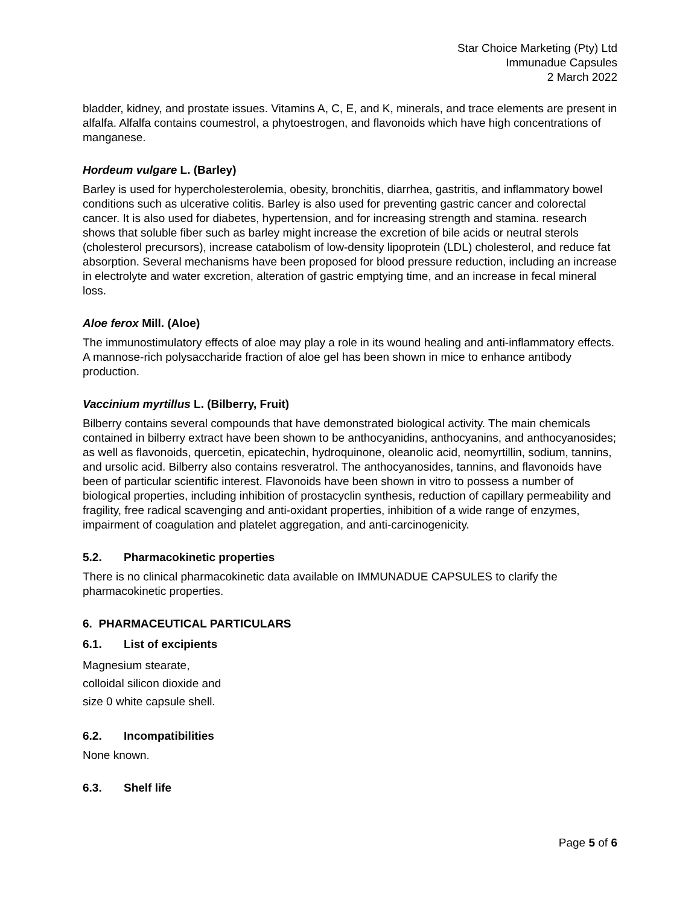Star Choice Marketing (Pty) Ltd
Immunadue Capsules
2 March 2022
bladder, kidney, and prostate issues. Vitamins A, C, E, and K, minerals, and trace elements are present in alfalfa. Alfalfa contains coumestrol, a phytoestrogen, and flavonoids which have high concentrations of manganese.
Hordeum vulgare L. (Barley)
Barley is used for hypercholesterolemia, obesity, bronchitis, diarrhea, gastritis, and inflammatory bowel conditions such as ulcerative colitis. Barley is also used for preventing gastric cancer and colorectal cancer. It is also used for diabetes, hypertension, and for increasing strength and stamina. research shows that soluble fiber such as barley might increase the excretion of bile acids or neutral sterols (cholesterol precursors), increase catabolism of low-density lipoprotein (LDL) cholesterol, and reduce fat absorption. Several mechanisms have been proposed for blood pressure reduction, including an increase in electrolyte and water excretion, alteration of gastric emptying time, and an increase in fecal mineral loss.
Aloe ferox Mill. (Aloe)
The immunostimulatory effects of aloe may play a role in its wound healing and anti-inflammatory effects. A mannose-rich polysaccharide fraction of aloe gel has been shown in mice to enhance antibody production.
Vaccinium myrtillus L. (Bilberry, Fruit)
Bilberry contains several compounds that have demonstrated biological activity. The main chemicals contained in bilberry extract have been shown to be anthocyanidins, anthocyanins, and anthocyanosides; as well as flavonoids, quercetin, epicatechin, hydroquinone, oleanolic acid, neomyrtillin, sodium, tannins, and ursolic acid. Bilberry also contains resveratrol. The anthocyanosides, tannins, and flavonoids have been of particular scientific interest. Flavonoids have been shown in vitro to possess a number of biological properties, including inhibition of prostacyclin synthesis, reduction of capillary permeability and fragility, free radical scavenging and anti-oxidant properties, inhibition of a wide range of enzymes, impairment of coagulation and platelet aggregation, and anti-carcinogenicity.
5.2. Pharmacokinetic properties
There is no clinical pharmacokinetic data available on IMMUNADUE CAPSULES to clarify the pharmacokinetic properties.
6. PHARMACEUTICAL PARTICULARS
6.1. List of excipients
Magnesium stearate,
colloidal silicon dioxide and
size 0 white capsule shell.
6.2. Incompatibilities
None known.
6.3. Shelf life
Page 5 of 6